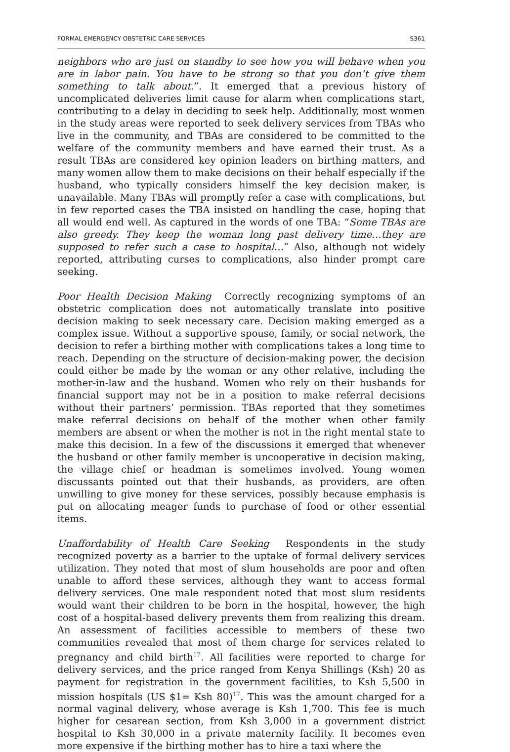FORMAL EMERGENCY OBSTETRIC CARE SERVICES S361
neighbors who are just on standby to see how you will behave when you are in labor pain. You have to be strong so that you don’t give them something to talk about.”. It emerged that a previous history of uncomplicated deliveries limit cause for alarm when complications start, contributing to a delay in deciding to seek help. Additionally, most women in the study areas were reported to seek delivery services from TBAs who live in the community, and TBAs are considered to be committed to the welfare of the community members and have earned their trust. As a result TBAs are considered key opinion leaders on birthing matters, and many women allow them to make decisions on their behalf especially if the husband, who typically considers himself the key decision maker, is unavailable. Many TBAs will promptly refer a case with complications, but in few reported cases the TBA insisted on handling the case, hoping that all would end well. As captured in the words of one TBA: “Some TBAs are also greedy. They keep the woman long past delivery time…they are supposed to refer such a case to hospital…” Also, although not widely reported, attributing curses to complications, also hinder prompt care seeking.
Poor Health Decision Making Correctly recognizing symptoms of an obstetric complication does not automatically translate into positive decision making to seek necessary care. Decision making emerged as a complex issue. Without a supportive spouse, family, or social network, the decision to refer a birthing mother with complications takes a long time to reach. Depending on the structure of decision-making power, the decision could either be made by the woman or any other relative, including the mother-in-law and the husband. Women who rely on their husbands for financial support may not be in a position to make referral decisions without their partners’ permission. TBAs reported that they sometimes make referral decisions on behalf of the mother when other family members are absent or when the mother is not in the right mental state to make this decision. In a few of the discussions it emerged that whenever the husband or other family member is uncooperative in decision making, the village chief or headman is sometimes involved. Young women discussants pointed out that their husbands, as providers, are often unwilling to give money for these services, possibly because emphasis is put on allocating meager funds to purchase of food or other essential items.
Unaffordability of Health Care Seeking Respondents in the study recognized poverty as a barrier to the uptake of formal delivery services utilization. They noted that most of slum households are poor and often unable to afford these services, although they want to access formal delivery services. One male respondent noted that most slum residents would want their children to be born in the hospital, however, the high cost of a hospital-based delivery prevents them from realizing this dream. An assessment of facilities accessible to members of these two communities revealed that most of them charge for services related to pregnancy and child birth<sup>17</sup>. All facilities were reported to charge for delivery services, and the price ranged from Kenya Shillings (Ksh) 20 as payment for registration in the government facilities, to Ksh 5,500 in mission hospitals (US $1= Ksh 80)<sup>17</sup>. This was the amount charged for a normal vaginal delivery, whose average is Ksh 1,700. This fee is much higher for cesarean section, from Ksh 3,000 in a government district hospital to Ksh 30,000 in a private maternity facility. It becomes even more expensive if the birthing mother has to hire a taxi where the